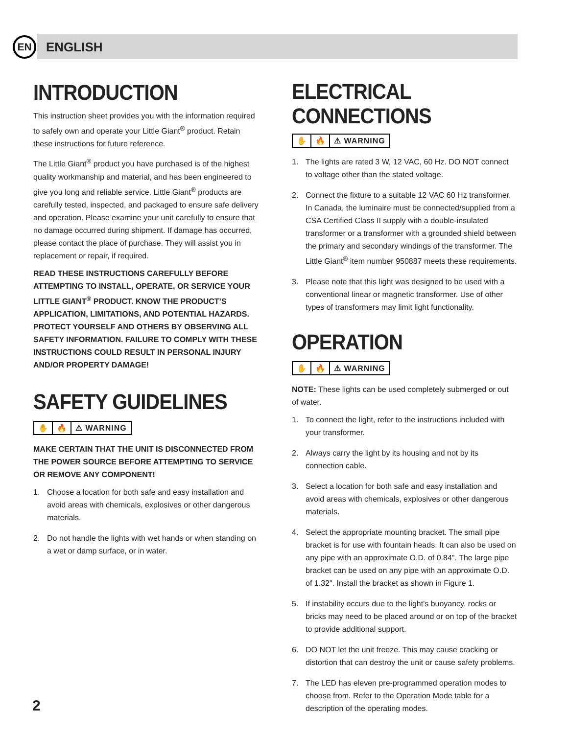EN
ENGLISH
INTRODUCTION
This instruction sheet provides you with the information required to safely own and operate your Little Giant<sup>®</sup> product. Retain these instructions for future reference.
The Little Giant<sup>®</sup> product you have purchased is of the highest quality workmanship and material, and has been engineered to give you long and reliable service. Little Giant<sup>®</sup> products are carefully tested, inspected, and packaged to ensure safe delivery and operation. Please examine your unit carefully to ensure that no damage occurred during shipment. If damage has occurred, please contact the place of purchase. They will assist you in replacement or repair, if required.
READ THESE INSTRUCTIONS CAREFULLY BEFORE ATTEMPTING TO INSTALL, OPERATE, OR SERVICE YOUR LITTLE GIANT<sup>®</sup> PRODUCT. KNOW THE PRODUCT’S APPLICATION, LIMITATIONS, AND POTENTIAL HAZARDS. PROTECT YOURSELF AND OTHERS BY OBSERVING ALL SAFETY INFORMATION. FAILURE TO COMPLY WITH THESE INSTRUCTIONS COULD RESULT IN PERSONAL INJURY AND/OR PROPERTY DAMAGE!
SAFETY GUIDELINES
✋ 🔥 ⚠ WARNING
MAKE CERTAIN THAT THE UNIT IS DISCONNECTED FROM THE POWER SOURCE BEFORE ATTEMPTING TO SERVICE OR REMOVE ANY COMPONENT!
1. Choose a location for both safe and easy installation and avoid areas with chemicals, explosives or other dangerous materials.
2. Do not handle the lights with wet hands or when standing on a wet or damp surface, or in water.
ELECTRICAL CONNECTIONS
✋ 🔥 ⚠ WARNING
1. The lights are rated 3 W, 12 VAC, 60 Hz. DO NOT connect to voltage other than the stated voltage.
2. Connect the fixture to a suitable 12 VAC 60 Hz transformer. In Canada, the luminaire must be connected/supplied from a CSA Certified Class II supply with a double-insulated transformer or a transformer with a grounded shield between the primary and secondary windings of the transformer. The Little Giant<sup>®</sup> item number 950887 meets these requirements.
3. Please note that this light was designed to be used with a conventional linear or magnetic transformer. Use of other types of transformers may limit light functionality.
OPERATION
✋ 🔥 ⚠ WARNING
NOTE: These lights can be used completely submerged or out of water.
1. To connect the light, refer to the instructions included with your transformer.
2. Always carry the light by its housing and not by its connection cable.
3. Select a location for both safe and easy installation and avoid areas with chemicals, explosives or other dangerous materials.
4. Select the appropriate mounting bracket. The small pipe bracket is for use with fountain heads. It can also be used on any pipe with an approximate O.D. of 0.84". The large pipe bracket can be used on any pipe with an approximate O.D. of 1.32". Install the bracket as shown in Figure 1.
5. If instability occurs due to the light's buoyancy, rocks or bricks may need to be placed around or on top of the bracket to provide additional support.
6. DO NOT let the unit freeze. This may cause cracking or distortion that can destroy the unit or cause safety problems.
7. The LED has eleven pre-programmed operation modes to choose from. Refer to the Operation Mode table for a description of the operating modes.
2